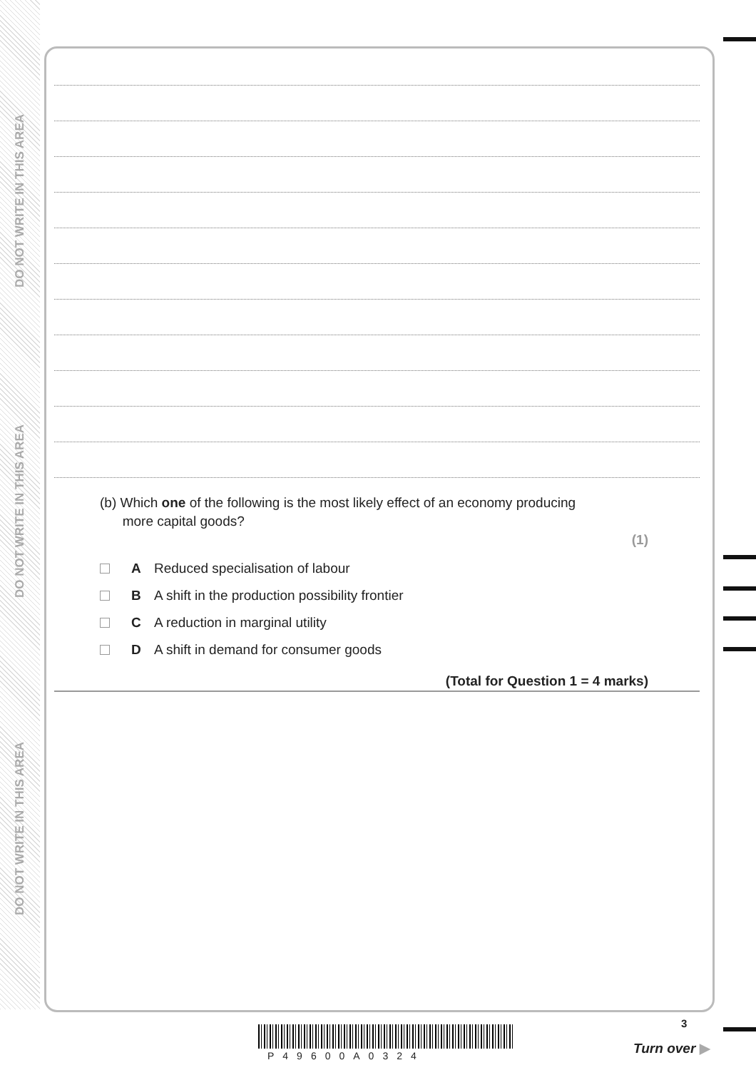DO NOT WRITE IN THIS AREA
DO NOT WRITE IN THIS AREA
DO NOT WRITE IN THIS AREA
(b) Which one of the following is the most likely effect of an economy producing
more capital goods?
(1)
A Reduced specialisation of labour
B A shift in the production possibility frontier
C A reduction in marginal utility
D A shift in demand for consumer goods
(Total for Question 1 = 4 marks)
P49600A0324
3
Turn over ▶